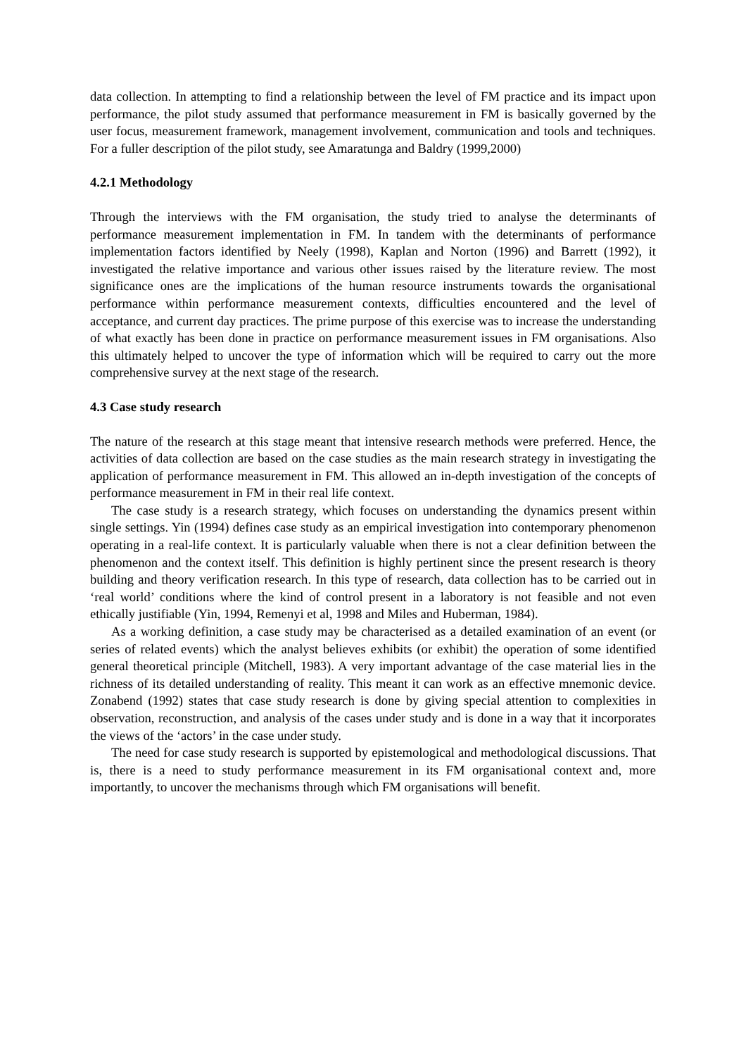data collection. In attempting to find a relationship between the level of FM practice and its impact upon performance, the pilot study assumed that performance measurement in FM is basically governed by the user focus, measurement framework, management involvement, communication and tools and techniques. For a fuller description of the pilot study, see Amaratunga and Baldry (1999,2000)
4.2.1 Methodology
Through the interviews with the FM organisation, the study tried to analyse the determinants of performance measurement implementation in FM. In tandem with the determinants of performance implementation factors identified by Neely (1998), Kaplan and Norton (1996) and Barrett (1992), it investigated the relative importance and various other issues raised by the literature review. The most significance ones are the implications of the human resource instruments towards the organisational performance within performance measurement contexts, difficulties encountered and the level of acceptance, and current day practices. The prime purpose of this exercise was to increase the understanding of what exactly has been done in practice on performance measurement issues in FM organisations. Also this ultimately helped to uncover the type of information which will be required to carry out the more comprehensive survey at the next stage of the research.
4.3 Case study research
The nature of the research at this stage meant that intensive research methods were preferred. Hence, the activities of data collection are based on the case studies as the main research strategy in investigating the application of performance measurement in FM. This allowed an in-depth investigation of the concepts of performance measurement in FM in their real life context.
The case study is a research strategy, which focuses on understanding the dynamics present within single settings. Yin (1994) defines case study as an empirical investigation into contemporary phenomenon operating in a real-life context. It is particularly valuable when there is not a clear definition between the phenomenon and the context itself. This definition is highly pertinent since the present research is theory building and theory verification research. In this type of research, data collection has to be carried out in ‘real world’ conditions where the kind of control present in a laboratory is not feasible and not even ethically justifiable (Yin, 1994, Remenyi et al, 1998 and Miles and Huberman, 1984).
As a working definition, a case study may be characterised as a detailed examination of an event (or series of related events) which the analyst believes exhibits (or exhibit) the operation of some identified general theoretical principle (Mitchell, 1983). A very important advantage of the case material lies in the richness of its detailed understanding of reality. This meant it can work as an effective mnemonic device. Zonabend (1992) states that case study research is done by giving special attention to complexities in observation, reconstruction, and analysis of the cases under study and is done in a way that it incorporates the views of the ‘actors’ in the case under study.
The need for case study research is supported by epistemological and methodological discussions. That is, there is a need to study performance measurement in its FM organisational context and, more importantly, to uncover the mechanisms through which FM organisations will benefit.